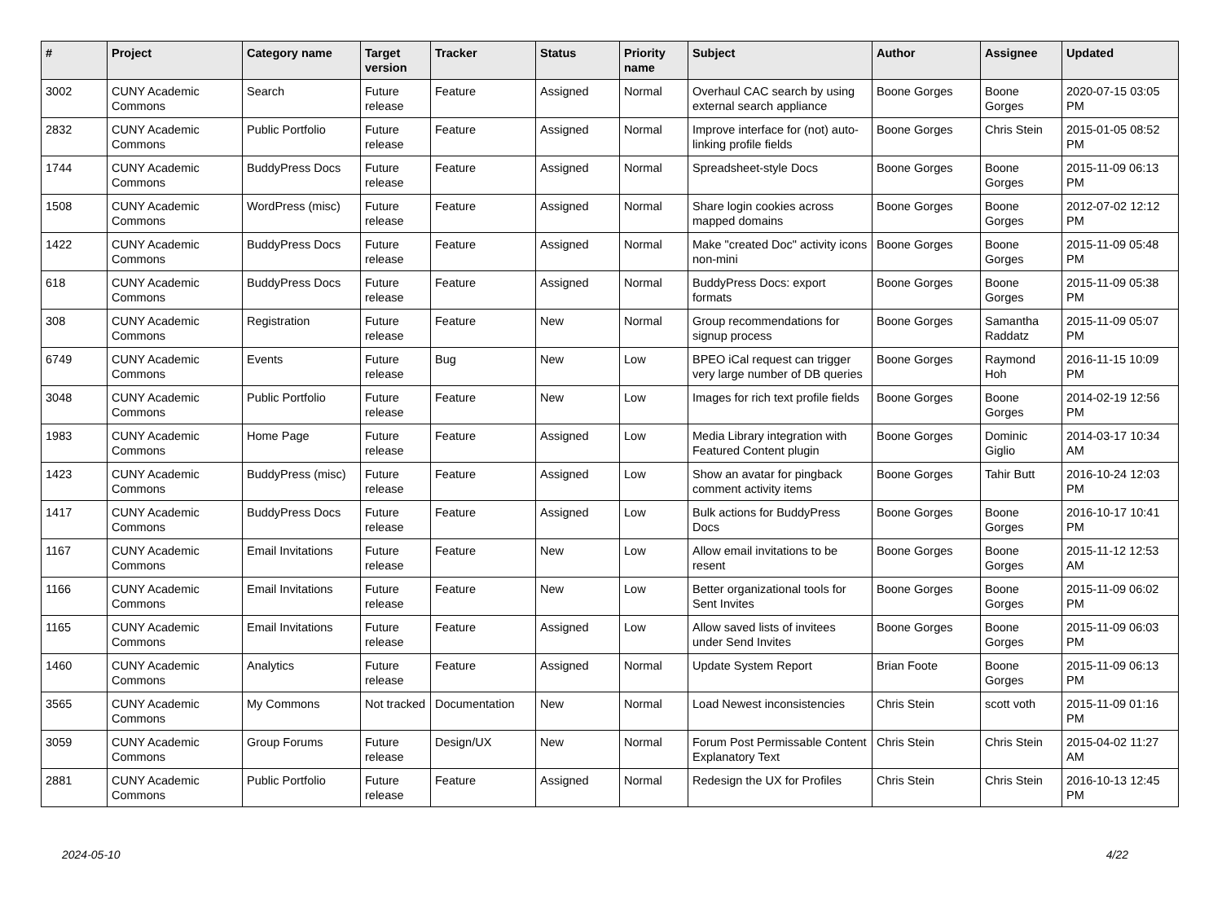| # | Project | Category name | Target version | Tracker | Status | Priority name | Subject | Author | Assignee | Updated |
| --- | --- | --- | --- | --- | --- | --- | --- | --- | --- | --- |
| 3002 | CUNY Academic Commons | Search | Future release | Feature | Assigned | Normal | Overhaul CAC search by using external search appliance | Boone Gorges | Boone Gorges | 2020-07-15 03:05 PM |
| 2832 | CUNY Academic Commons | Public Portfolio | Future release | Feature | Assigned | Normal | Improve interface for (not) auto-linking profile fields | Boone Gorges | Chris Stein | 2015-01-05 08:52 PM |
| 1744 | CUNY Academic Commons | BuddyPress Docs | Future release | Feature | Assigned | Normal | Spreadsheet-style Docs | Boone Gorges | Boone Gorges | 2015-11-09 06:13 PM |
| 1508 | CUNY Academic Commons | WordPress (misc) | Future release | Feature | Assigned | Normal | Share login cookies across mapped domains | Boone Gorges | Boone Gorges | 2012-07-02 12:12 PM |
| 1422 | CUNY Academic Commons | BuddyPress Docs | Future release | Feature | Assigned | Normal | Make "created Doc" activity icons non-mini | Boone Gorges | Boone Gorges | 2015-11-09 05:48 PM |
| 618 | CUNY Academic Commons | BuddyPress Docs | Future release | Feature | Assigned | Normal | BuddyPress Docs: export formats | Boone Gorges | Boone Gorges | 2015-11-09 05:38 PM |
| 308 | CUNY Academic Commons | Registration | Future release | Feature | New | Normal | Group recommendations for signup process | Boone Gorges | Samantha Raddatz | 2015-11-09 05:07 PM |
| 6749 | CUNY Academic Commons | Events | Future release | Bug | New | Low | BPEO iCal request can trigger very large number of DB queries | Boone Gorges | Raymond Hoh | 2016-11-15 10:09 PM |
| 3048 | CUNY Academic Commons | Public Portfolio | Future release | Feature | New | Low | Images for rich text profile fields | Boone Gorges | Boone Gorges | 2014-02-19 12:56 PM |
| 1983 | CUNY Academic Commons | Home Page | Future release | Feature | Assigned | Low | Media Library integration with Featured Content plugin | Boone Gorges | Dominic Giglio | 2014-03-17 10:34 AM |
| 1423 | CUNY Academic Commons | BuddyPress (misc) | Future release | Feature | Assigned | Low | Show an avatar for pingback comment activity items | Boone Gorges | Tahir Butt | 2016-10-24 12:03 PM |
| 1417 | CUNY Academic Commons | BuddyPress Docs | Future release | Feature | Assigned | Low | Bulk actions for BuddyPress Docs | Boone Gorges | Boone Gorges | 2016-10-17 10:41 PM |
| 1167 | CUNY Academic Commons | Email Invitations | Future release | Feature | New | Low | Allow email invitations to be resent | Boone Gorges | Boone Gorges | 2015-11-12 12:53 AM |
| 1166 | CUNY Academic Commons | Email Invitations | Future release | Feature | New | Low | Better organizational tools for Sent Invites | Boone Gorges | Boone Gorges | 2015-11-09 06:02 PM |
| 1165 | CUNY Academic Commons | Email Invitations | Future release | Feature | Assigned | Low | Allow saved lists of invitees under Send Invites | Boone Gorges | Boone Gorges | 2015-11-09 06:03 PM |
| 1460 | CUNY Academic Commons | Analytics | Future release | Feature | Assigned | Normal | Update System Report | Brian Foote | Boone Gorges | 2015-11-09 06:13 PM |
| 3565 | CUNY Academic Commons | My Commons | Not tracked | Documentation | New | Normal | Load Newest inconsistencies | Chris Stein | scott voth | 2015-11-09 01:16 PM |
| 3059 | CUNY Academic Commons | Group Forums | Future release | Design/UX | New | Normal | Forum Post Permissable Content Explanatory Text | Chris Stein | Chris Stein | 2015-04-02 11:27 AM |
| 2881 | CUNY Academic Commons | Public Portfolio | Future release | Feature | Assigned | Normal | Redesign the UX for Profiles | Chris Stein | Chris Stein | 2016-10-13 12:45 PM |
2024-05-10 4/22